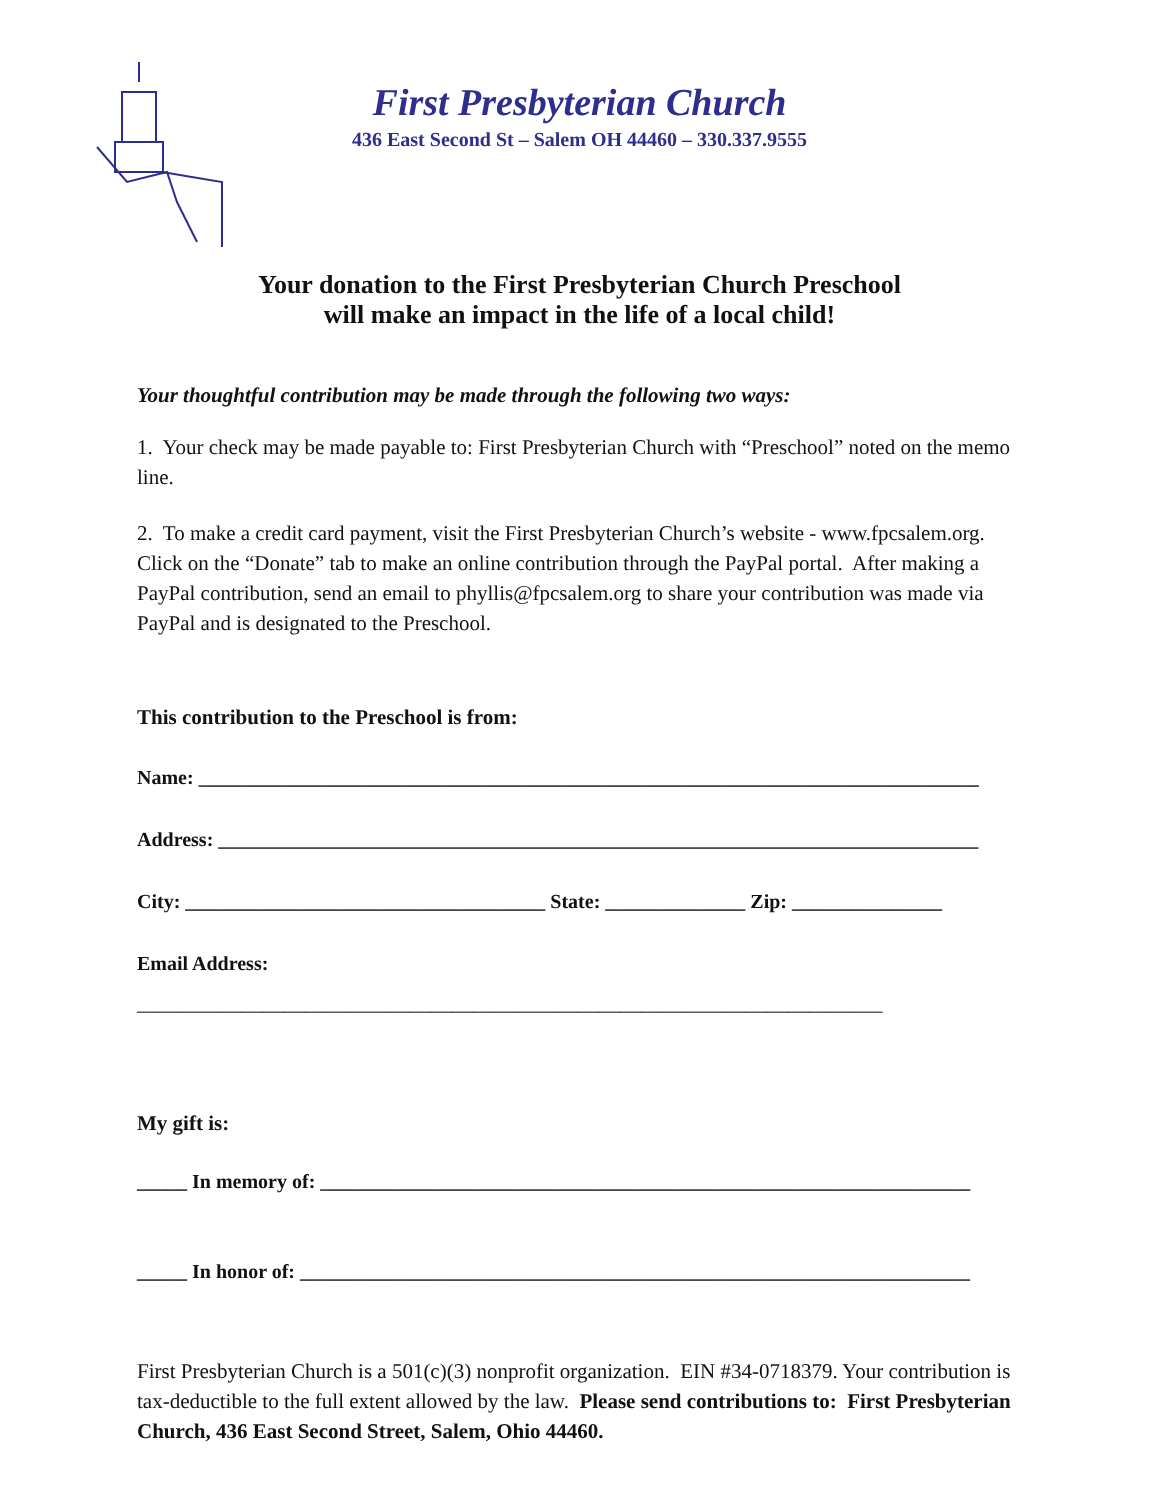First Presbyterian Church
436 East Second St – Salem OH 44460 – 330.337.9555
Your donation to the First Presbyterian Church Preschool
will make an impact in the life of a local child!
Your thoughtful contribution may be made through the following two ways:
1. Your check may be made payable to: First Presbyterian Church with “Preschool” noted on the memo line.
2. To make a credit card payment, visit the First Presbyterian Church’s website - www.fpcsalem.org. Click on the “Donate” tab to make an online contribution through the PayPal portal. After making a PayPal contribution, send an email to phyllis@fpcsalem.org to share your contribution was made via PayPal and is designated to the Preschool.
This contribution to the Preschool is from:
Name: ______________________________________________________________________________
Address: ____________________________________________________________________________
City: ____________________________________ State: ______________ Zip: _______________
Email Address:
_______________________________________________________________________
My gift is:
_____ In memory of: _________________________________________________________________
_____ In honor of: ___________________________________________________________________
First Presbyterian Church is a 501(c)(3) nonprofit organization. EIN #34-0718379. Your contribution is tax-deductible to the full extent allowed by the law. Please send contributions to: First Presbyterian Church, 436 East Second Street, Salem, Ohio 44460.